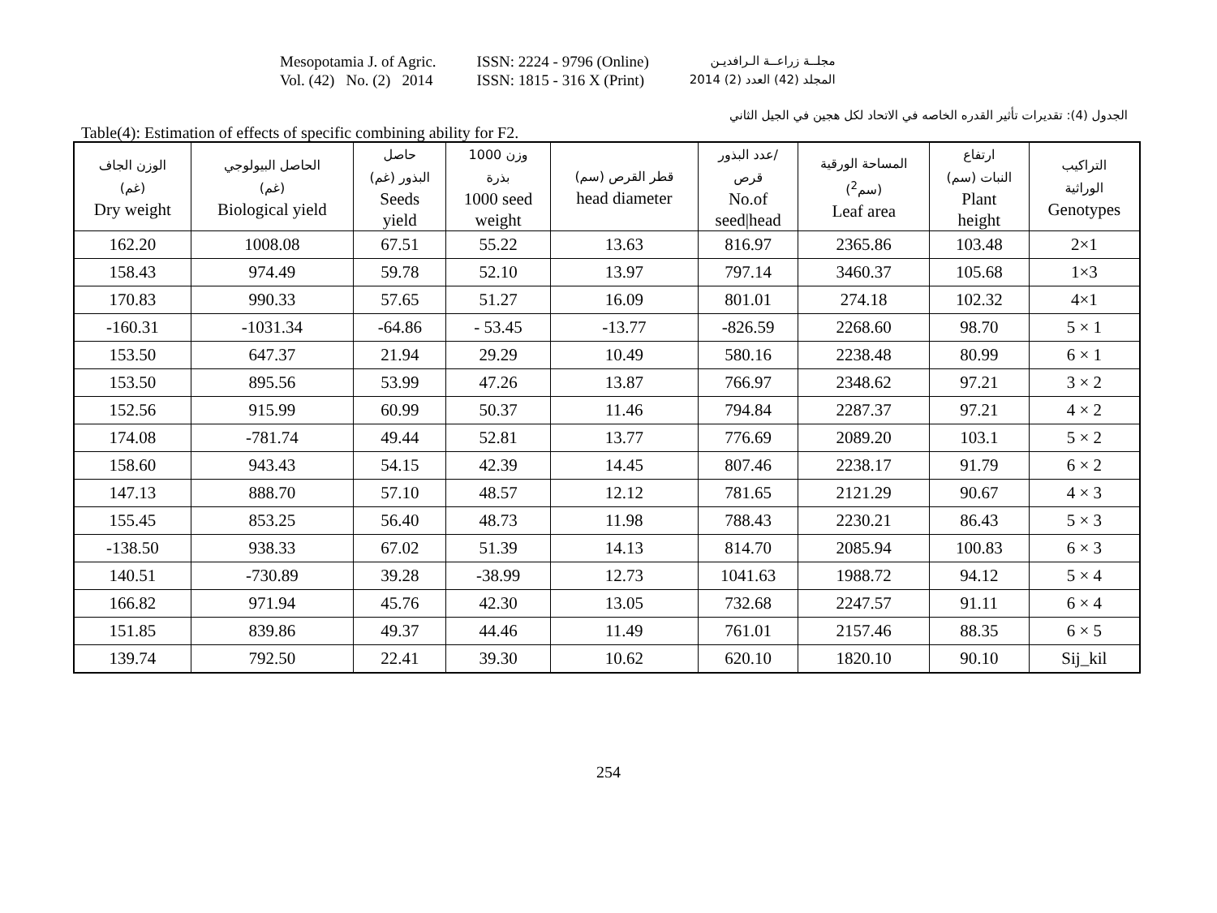Mesopotamia J. of Agric.
Vol. (42) No. (2) 2014
ISSN: 2224 - 9796 (Online)
ISSN: 1815 - 316 X (Print)
مجلــة زراعــة الـرافديـن
المجلد (42) العدد (2) 2014
الجدول (4): تقديرات تأثير القدره الخاصه في الاتحاد لكل هجين في الجيل الثاني
Table(4): Estimation of effects of specific combining ability for F2.
| الوزن الجاف (غم) Dry weight | الحاصل البيولوجي (غم) Biological yield | حاصل البذور (غم) Seeds yield | وزن 1000 بذرة 1000 seed weight | قطر القرص (سم) head diameter | عدد البذور/ قرص No.of seed/head | المساحة الورقية (سم<sup>2</sup>) Leaf area | ارتفاع النبات (سم) Plant height | التراكيب الوراثية Genotypes |
| --- | --- | --- | --- | --- | --- | --- | --- | --- |
| 162.20 | 1008.08 | 67.51 | 55.22 | 13.63 | 816.97 | 2365.86 | 103.48 | 2×1 |
| 158.43 | 974.49 | 59.78 | 52.10 | 13.97 | 797.14 | 3460.37 | 105.68 | 1×3 |
| 170.83 | 990.33 | 57.65 | 51.27 | 16.09 | 801.01 | 274.18 | 102.32 | 4×1 |
| -160.31 | -1031.34 | -64.86 | - 53.45 | -13.77 | -826.59 | 2268.60 | 98.70 | 5 × 1 |
| 153.50 | 647.37 | 21.94 | 29.29 | 10.49 | 580.16 | 2238.48 | 80.99 | 6 × 1 |
| 153.50 | 895.56 | 53.99 | 47.26 | 13.87 | 766.97 | 2348.62 | 97.21 | 3 × 2 |
| 152.56 | 915.99 | 60.99 | 50.37 | 11.46 | 794.84 | 2287.37 | 97.21 | 4 × 2 |
| 174.08 | -781.74 | 49.44 | 52.81 | 13.77 | 776.69 | 2089.20 | 103.1 | 5 × 2 |
| 158.60 | 943.43 | 54.15 | 42.39 | 14.45 | 807.46 | 2238.17 | 91.79 | 6 × 2 |
| 147.13 | 888.70 | 57.10 | 48.57 | 12.12 | 781.65 | 2121.29 | 90.67 | 4 × 3 |
| 155.45 | 853.25 | 56.40 | 48.73 | 11.98 | 788.43 | 2230.21 | 86.43 | 5 × 3 |
| -138.50 | 938.33 | 67.02 | 51.39 | 14.13 | 814.70 | 2085.94 | 100.83 | 6 × 3 |
| 140.51 | -730.89 | 39.28 | -38.99 | 12.73 | 1041.63 | 1988.72 | 94.12 | 5 × 4 |
| 166.82 | 971.94 | 45.76 | 42.30 | 13.05 | 732.68 | 2247.57 | 91.11 | 6 × 4 |
| 151.85 | 839.86 | 49.37 | 44.46 | 11.49 | 761.01 | 2157.46 | 88.35 | 6 × 5 |
| 139.74 | 792.50 | 22.41 | 39.30 | 10.62 | 620.10 | 1820.10 | 90.10 | Sij_kil |
254